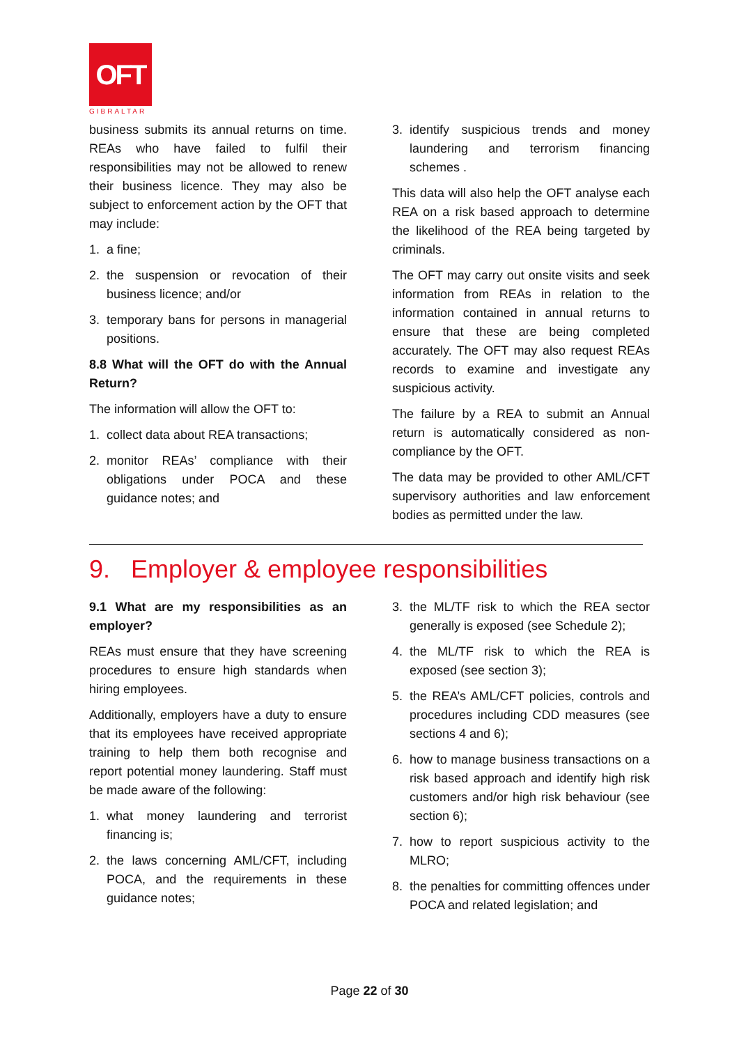OFT
GIBRALTAR
business submits its annual returns on time. REAs who have failed to fulfil their responsibilities may not be allowed to renew their business licence. They may also be subject to enforcement action by the OFT that may include:
1. a fine;
2. the suspension or revocation of their business licence; and/or
3. temporary bans for persons in managerial positions.
8.8 What will the OFT do with the Annual Return?
The information will allow the OFT to:
1. collect data about REA transactions;
2. monitor REAs’ compliance with their obligations under POCA and these guidance notes; and
3. identify suspicious trends and money laundering and terrorism financing schemes .
This data will also help the OFT analyse each REA on a risk based approach to determine the likelihood of the REA being targeted by criminals.
The OFT may carry out onsite visits and seek information from REAs in relation to the information contained in annual returns to ensure that these are being completed accurately. The OFT may also request REAs records to examine and investigate any suspicious activity.
The failure by a REA to submit an Annual return is automatically considered as non-compliance by the OFT.
The data may be provided to other AML/CFT supervisory authorities and law enforcement bodies as permitted under the law.
9. Employer & employee responsibilities
9.1 What are my responsibilities as an employer?
REAs must ensure that they have screening procedures to ensure high standards when hiring employees.
Additionally, employers have a duty to ensure that its employees have received appropriate training to help them both recognise and report potential money laundering. Staff must be made aware of the following:
1. what money laundering and terrorist financing is;
2. the laws concerning AML/CFT, including POCA, and the requirements in these guidance notes;
3. the ML/TF risk to which the REA sector generally is exposed (see Schedule 2);
4. the ML/TF risk to which the REA is exposed (see section 3);
5. the REA’s AML/CFT policies, controls and procedures including CDD measures (see sections 4 and 6);
6. how to manage business transactions on a risk based approach and identify high risk customers and/or high risk behaviour (see section 6);
7. how to report suspicious activity to the MLRO;
8. the penalties for committing offences under POCA and related legislation; and
Page 22 of 30